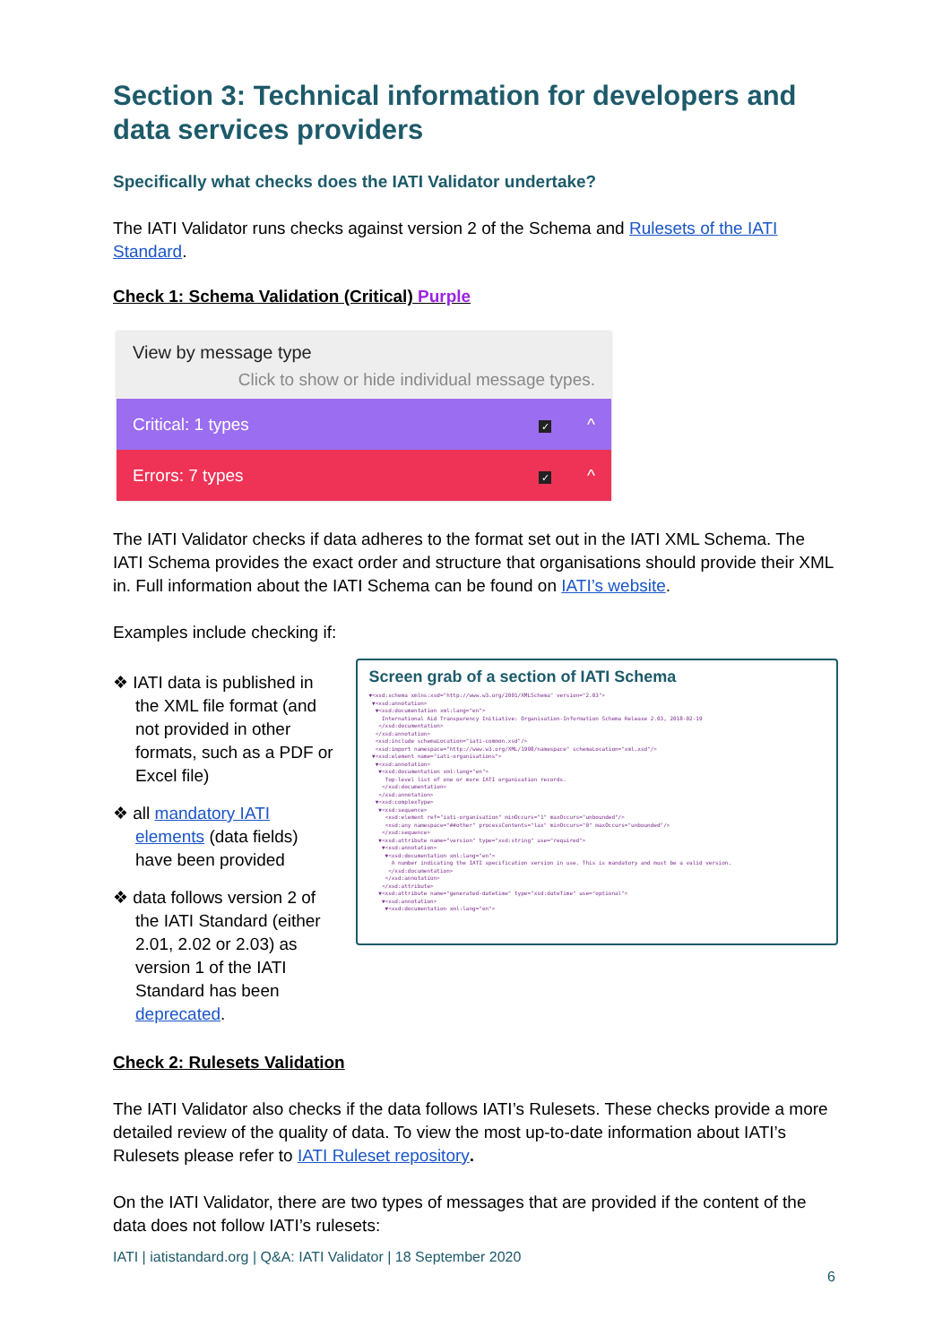Section 3: Technical information for developers and data services providers
Specifically what checks does the IATI Validator undertake?
The IATI Validator runs checks against version 2 of the Schema and Rulesets of the IATI Standard.
Check 1: Schema Validation (Critical) Purple
View by message type
Click to show or hide individual message types.
Critical: 1 types ✓ ^
Errors: 7 types ✓ ^
The IATI Validator checks if data adheres to the format set out in the IATI XML Schema. The IATI Schema provides the exact order and structure that organisations should provide their XML in. Full information about the IATI Schema can be found on IATI’s website.
Examples include checking if:
❖ IATI data is published in the XML file format (and not provided in other formats, such as a PDF or Excel file)
❖ all mandatory IATI elements (data fields) have been provided
❖ data follows version 2 of the IATI Standard (either 2.01, 2.02 or 2.03) as version 1 of the IATI Standard has been deprecated.
Screen grab of a section of IATI Schema
▼<xsd:schema xmlns:xsd="http://www.w3.org/2001/XMLSchema" version="2.03"> ▼<xsd:annotation> ▼<xsd:documentation xml:lang="en"> International Aid Transparency Initiative: Organisation-Information Schema Release 2.03, 2018-02-19 </xsd:documentation> </xsd:annotation> <xsd:include schemaLocation="iati-common.xsd"/> <xsd:import namespace="http://www.w3.org/XML/1998/namespace" schemaLocation="xml.xsd"/> ▼<xsd:element name="iati-organisations"> ▼<xsd:annotation> ▼<xsd:documentation xml:lang="en"> Top-level list of one or more IATI organisation records. </xsd:documentation> </xsd:annotation> ▼<xsd:complexType> ▼<xsd:sequence> <xsd:element ref="iati-organisation" minOccurs="1" maxOccurs="unbounded"/> <xsd:any namespace="##other" processContents="lax" minOccurs="0" maxOccurs="unbounded"/> </xsd:sequence> ▼<xsd:attribute name="version" type="xsd:string" use="required"> ▼<xsd:annotation> ▼<xsd:documentation xml:lang="en"> A number indicating the IATI specification version in use. This is mandatory and must be a valid version. </xsd:documentation> </xsd:annotation> </xsd:attribute> ▼<xsd:attribute name="generated-datetime" type="xsd:dateTime" use="optional"> ▼<xsd:annotation> ▼<xsd:documentation xml:lang="en">
Check 2: Rulesets Validation
The IATI Validator also checks if the data follows IATI’s Rulesets. These checks provide a more detailed review of the quality of data. To view the most up-to-date information about IATI’s Rulesets please refer to IATI Ruleset repository.
On the IATI Validator, there are two types of messages that are provided if the content of the data does not follow IATI’s rulesets:
IATI | iatistandard.org | Q&A: IATI Validator | 18 September 2020
6